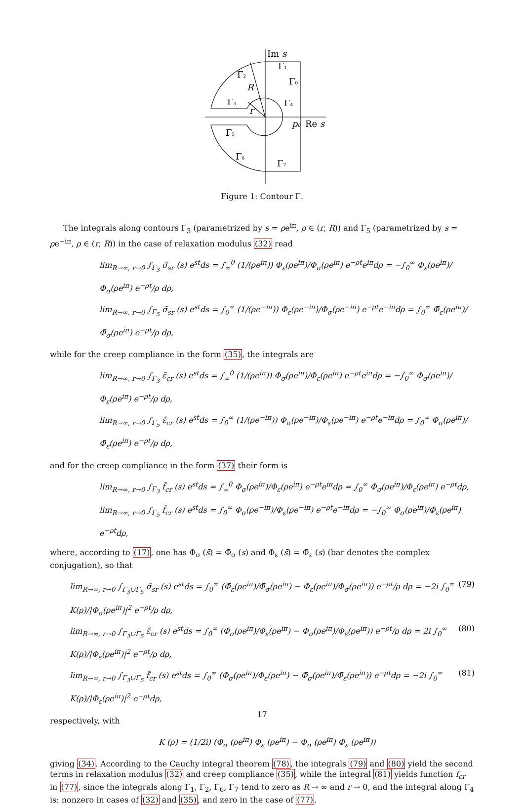Im s
Γ1
Γ2
R
Γ0
Γ3
Γ4
r
p0
Re s
Γ5
Γ6
Γ7
Figure 1: Contour Γ.
The integrals along contours Γ<sub>3</sub> (parametrized by s = ρe<sup>iπ</sup>, ρ ∈ (r, R)) and Γ<sub>5</sub> (parametrized by s = ρe<sup>−iπ</sup>, ρ ∈ (r, R)) in the case of relaxation modulus (32) read
lim<sub>R→∞, r→0</sub> ∫<sub>Γ<sub>3</sub></sub> σ̃<sub>sr</sub> (s) e<sup>st</sup>ds = ∫<sub>∞</sub><sup>0</sup> (1/(ρe<sup>iπ</sup>)) Φ<sub>ε</sub>(ρe<sup>iπ</sup>)/Φ<sub>σ</sub>(ρe<sup>iπ</sup>) e<sup>−ρt</sup>e<sup>iπ</sup>dρ = −∫<sub>0</sub><sup>∞</sup> Φ<sub>ε</sub>(ρe<sup>iπ</sup>)/Φ<sub>σ</sub>(ρe<sup>iπ</sup>) e<sup>−ρt</sup>/ρ dρ,
lim<sub>R→∞, r→0</sub> ∫<sub>Γ<sub>5</sub></sub> σ̃<sub>sr</sub> (s) e<sup>st</sup>ds = ∫<sub>0</sub><sup>∞</sup> (1/(ρe<sup>−iπ</sup>)) Φ<sub>ε</sub>(ρe<sup>−iπ</sup>)/Φ<sub>σ</sub>(ρe<sup>−iπ</sup>) e<sup>−ρt</sup>e<sup>−iπ</sup>dρ = ∫<sub>0</sub><sup>∞</sup> Φ̄<sub>ε</sub>(ρe<sup>iπ</sup>)/Φ̄<sub>σ</sub>(ρe<sup>iπ</sup>) e<sup>−ρt</sup>/ρ dρ,
while for the creep compliance in the form (35), the integrals are
lim<sub>R→∞, r→0</sub> ∫<sub>Γ<sub>3</sub></sub> ε̃<sub>cr</sub> (s) e<sup>st</sup>ds = ∫<sub>∞</sub><sup>0</sup> (1/(ρe<sup>iπ</sup>)) Φ<sub>σ</sub>(ρe<sup>iπ</sup>)/Φ<sub>ε</sub>(ρe<sup>iπ</sup>) e<sup>−ρt</sup>e<sup>iπ</sup>dρ = −∫<sub>0</sub><sup>∞</sup> Φ<sub>σ</sub>(ρe<sup>iπ</sup>)/Φ<sub>ε</sub>(ρe<sup>iπ</sup>) e<sup>−ρt</sup>/ρ dρ,
lim<sub>R→∞, r→0</sub> ∫<sub>Γ<sub>5</sub></sub> ε̃<sub>cr</sub> (s) e<sup>st</sup>ds = ∫<sub>0</sub><sup>∞</sup> (1/(ρe<sup>−iπ</sup>)) Φ<sub>σ</sub>(ρe<sup>−iπ</sup>)/Φ<sub>ε</sub>(ρe<sup>−iπ</sup>) e<sup>−ρt</sup>e<sup>−iπ</sup>dρ = ∫<sub>0</sub><sup>∞</sup> Φ̄<sub>σ</sub>(ρe<sup>iπ</sup>)/Φ̄<sub>ε</sub>(ρe<sup>iπ</sup>) e<sup>−ρt</sup>/ρ dρ,
and for the creep compliance in the form (37) their form is
lim<sub>R→∞, r→0</sub> ∫<sub>Γ<sub>3</sub></sub> f̃<sub>cr</sub> (s) e<sup>st</sup>ds = ∫<sub>∞</sub><sup>0</sup> Φ<sub>σ</sub>(ρe<sup>iπ</sup>)/Φ<sub>ε</sub>(ρe<sup>iπ</sup>) e<sup>−ρt</sup>e<sup>iπ</sup>dρ = ∫<sub>0</sub><sup>∞</sup> Φ<sub>σ</sub>(ρe<sup>iπ</sup>)/Φ<sub>ε</sub>(ρe<sup>iπ</sup>) e<sup>−ρt</sup>dρ,
lim<sub>R→∞, r→0</sub> ∫<sub>Γ<sub>5</sub></sub> f̃<sub>cr</sub> (s) e<sup>st</sup>ds = ∫<sub>0</sub><sup>∞</sup> Φ<sub>σ</sub>(ρe<sup>−iπ</sup>)/Φ<sub>ε</sub>(ρe<sup>−iπ</sup>) e<sup>−ρt</sup>e<sup>−iπ</sup>dρ = −∫<sub>0</sub><sup>∞</sup> Φ̄<sub>σ</sub>(ρe<sup>iπ</sup>)/Φ̄<sub>ε</sub>(ρe<sup>iπ</sup>) e<sup>−ρt</sup>dρ,
where, according to (17), one has Φ<sub>σ</sub> (s̄) = Φ̄<sub>σ</sub> (s) and Φ<sub>ε</sub> (s̄) = Φ̄<sub>ε</sub> (s) (bar denotes the complex conjugation), so that
lim<sub>R→∞, r→0</sub> ∫<sub>Γ<sub>3</sub>∪Γ<sub>5</sub></sub> σ̃<sub>sr</sub> (s) e<sup>st</sup>ds = ∫<sub>0</sub><sup>∞</sup> (Φ̄<sub>ε</sub>(ρe<sup>iπ</sup>)/Φ̄<sub>σ</sub>(ρe<sup>iπ</sup>) − Φ<sub>ε</sub>(ρe<sup>iπ</sup>)/Φ<sub>σ</sub>(ρe<sup>iπ</sup>)) e<sup>−ρt</sup>/ρ dρ = −2i ∫<sub>0</sub><sup>∞</sup> K(ρ)/|Φ<sub>σ</sub>(ρe<sup>iπ</sup>)|<sup>2</sup> e<sup>−ρt</sup>/ρ dρ, (79)
lim<sub>R→∞, r→0</sub> ∫<sub>Γ<sub>3</sub>∪Γ<sub>5</sub></sub> ε̃<sub>cr</sub> (s) e<sup>st</sup>ds = ∫<sub>0</sub><sup>∞</sup> (Φ̄<sub>σ</sub>(ρe<sup>iπ</sup>)/Φ̄<sub>ε</sub>(ρe<sup>iπ</sup>) − Φ<sub>σ</sub>(ρe<sup>iπ</sup>)/Φ<sub>ε</sub>(ρe<sup>iπ</sup>)) e<sup>−ρt</sup>/ρ dρ = 2i ∫<sub>0</sub><sup>∞</sup> K(ρ)/|Φ<sub>ε</sub>(ρe<sup>iπ</sup>)|<sup>2</sup> e<sup>−ρt</sup>/ρ dρ, (80)
lim<sub>R→∞, r→0</sub> ∫<sub>Γ<sub>3</sub>∪Γ<sub>5</sub></sub> f̃<sub>cr</sub> (s) e<sup>st</sup>ds = ∫<sub>0</sub><sup>∞</sup> (Φ<sub>σ</sub>(ρe<sup>iπ</sup>)/Φ<sub>ε</sub>(ρe<sup>iπ</sup>) − Φ̄<sub>σ</sub>(ρe<sup>iπ</sup>)/Φ̄<sub>ε</sub>(ρe<sup>iπ</sup>)) e<sup>−ρt</sup>dρ = −2i ∫<sub>0</sub><sup>∞</sup> K(ρ)/|Φ<sub>ε</sub>(ρe<sup>iπ</sup>)|<sup>2</sup> e<sup>−ρt</sup>dρ, (81)
respectively, with
K (ρ) = (1/2i) (Φ̄<sub>σ</sub> (ρe<sup>iπ</sup>) Φ<sub>ε</sub> (ρe<sup>iπ</sup>) − Φ<sub>σ</sub> (ρe<sup>iπ</sup>) Φ̄<sub>ε</sub> (ρe<sup>iπ</sup>))
giving (34). According to the Cauchy integral theorem (78), the integrals (79) and (80) yield the second terms in relaxation modulus (32) and creep compliance (35), while the integral (81) yields function f<sub>cr</sub> in (77), since the integrals along Γ<sub>1</sub>, Γ<sub>2</sub>, Γ<sub>6</sub>, Γ<sub>7</sub> tend to zero as R → ∞ and r → 0, and the integral along Γ<sub>4</sub> is: nonzero in cases of (32) and (35), and zero in the case of (77).
17